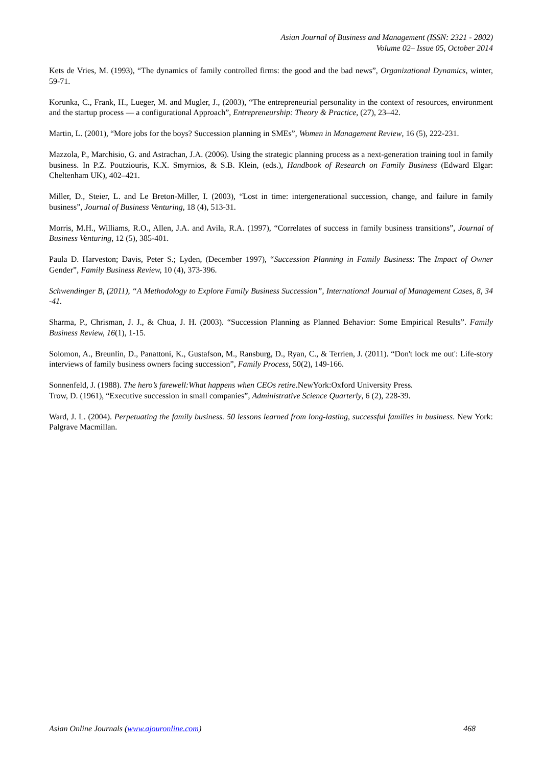Asian Journal of Business and Management (ISSN: 2321 - 2802)
Volume 02– Issue 05, October 2014
Kets de Vries, M. (1993), “The dynamics of family controlled firms: the good and the bad news”, Organizational Dynamics, winter, 59-71.
Korunka, C., Frank, H., Lueger, M. and Mugler, J., (2003), “The entrepreneurial personality in the context of resources, environment and the startup process — a configurational Approach”, Entrepreneurship: Theory & Practice, (27), 23–42.
Martin, L. (2001), “More jobs for the boys? Succession planning in SMEs”, Women in Management Review, 16 (5), 222-231.
Mazzola, P., Marchisio, G. and Astrachan, J.A. (2006). Using the strategic planning process as a next-generation training tool in family business. In P.Z. Poutziouris, K.X. Smyrnios, & S.B. Klein, (eds.), Handbook of Research on Family Business (Edward Elgar: Cheltenham UK), 402–421.
Miller, D., Steier, L. and Le Breton-Miller, I. (2003), “Lost in time: intergenerational succession, change, and failure in family business”, Journal of Business Venturing, 18 (4), 513-31.
Morris, M.H., Williams, R.O., Allen, J.A. and Avila, R.A. (1997), “Correlates of success in family business transitions”, Journal of Business Venturing, 12 (5), 385-401.
Paula D. Harveston; Davis, Peter S.; Lyden, (December 1997), “Succession Planning in Family Business: The Impact of Owner Gender”, Family Business Review, 10 (4), 373-396.
Schwendinger B, (2011), “A Methodology to Explore Family Business Succession”, International Journal of Management Cases, 8, 34 -41.
Sharma, P., Chrisman, J. J., & Chua, J. H. (2003). “Succession Planning as Planned Behavior: Some Empirical Results”. Family Business Review, 16(1), 1-15.
Solomon, A., Breunlin, D., Panattoni, K., Gustafson, M., Ransburg, D., Ryan, C., & Terrien, J. (2011). “Don't lock me out': Life-story interviews of family business owners facing succession”, Family Process, 50(2), 149-166.
Sonnenfeld, J. (1988). The hero’s farewell:What happens when CEOs retire.NewYork:Oxford University Press.
Trow, D. (1961), “Executive succession in small companies”, Administrative Science Quarterly, 6 (2), 228-39.
Ward, J. L. (2004). Perpetuating the family business. 50 lessons learned from long-lasting, successful families in business. New York: Palgrave Macmillan.
Asian Online Journals (www.ajouronline.com) 468